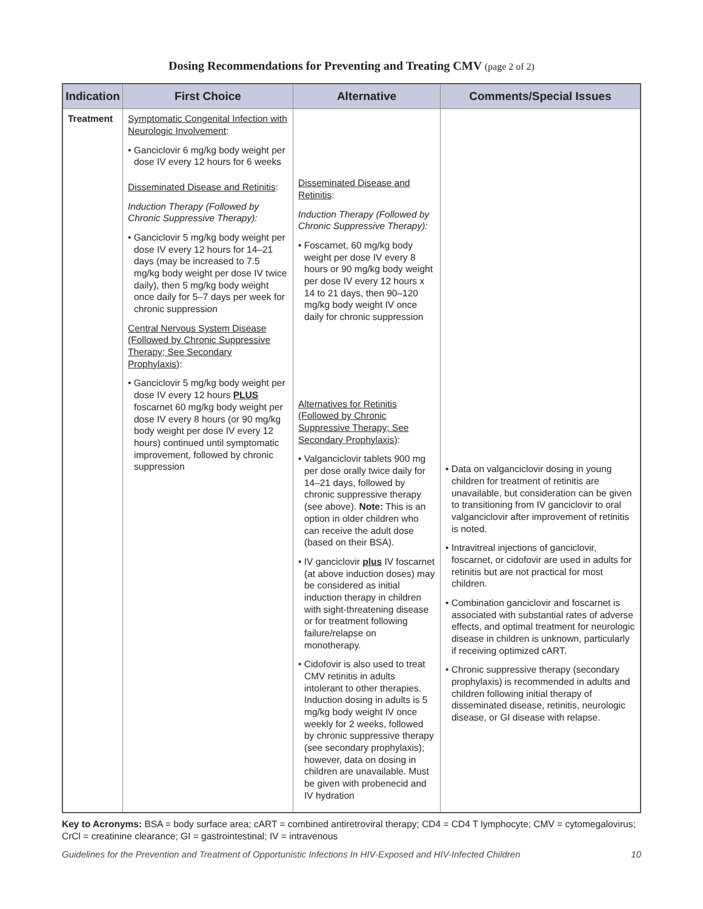Dosing Recommendations for Preventing and Treating CMV (page 2 of 2)
| Indication | First Choice | Alternative | Comments/Special Issues |
| --- | --- | --- | --- |
| Treatment | Symptomatic Congenital Infection with Neurologic Involvement : • Ganciclovir 6 mg/kg body weight per dose IV every 12 hours for 6 weeks Disseminated Disease and Retinitis : Induction Therapy (Followed by Chronic Suppressive Therapy): • Ganciclovir 5 mg/kg body weight per dose IV every 12 hours for 14–21 days (may be increased to 7.5 mg/kg body weight per dose IV twice daily), then 5 mg/kg body weight once daily for 5–7 days per week for chronic suppression Central Nervous System Disease (Followed by Chronic Suppressive Therapy; See Secondary Prophylaxis) : • Ganciclovir 5 mg/kg body weight per dose IV every 12 hours PLUS foscarnet 60 mg/kg body weight per dose IV every 8 hours (or 90 mg/kg body weight per dose IV every 12 hours) continued until symptomatic improvement, followed by chronic suppression | Disseminated Disease and Retinitis : Induction Therapy (Followed by Chronic Suppressive Therapy): • Foscarnet, 60 mg/kg body weight per dose IV every 8 hours or 90 mg/kg body weight per dose IV every 12 hours x 14 to 21 days, then 90–120 mg/kg body weight IV once daily for chronic suppression Alternatives for Retinitis (Followed by Chronic Suppressive Therapy; See Secondary Prophylaxis) : • Valganciclovir tablets 900 mg per dose orally twice daily for 14–21 days, followed by chronic suppressive therapy (see above). Note: This is an option in older children who can receive the adult dose (based on their BSA). • IV ganciclovir plus IV foscarnet (at above induction doses) may be considered as initial induction therapy in children with sight-threatening disease or for treatment following failure/relapse on monotherapy. • Cidofovir is also used to treat CMV retinitis in adults intolerant to other therapies. Induction dosing in adults is 5 mg/kg body weight IV once weekly for 2 weeks, followed by chronic suppressive therapy (see secondary prophylaxis); however, data on dosing in children are unavailable. Must be given with probenecid and IV hydration | • Data on valganciclovir dosing in young children for treatment of retinitis are unavailable, but consideration can be given to transitioning from IV ganciclovir to oral valganciclovir after improvement of retinitis is noted. • Intravitreal injections of ganciclovir, foscarnet, or cidofovir are used in adults for retinitis but are not practical for most children. • Combination ganciclovir and foscarnet is associated with substantial rates of adverse effects, and optimal treatment for neurologic disease in children is unknown, particularly if receiving optimized cART. • Chronic suppressive therapy (secondary prophylaxis) is recommended in adults and children following initial therapy of disseminated disease, retinitis, neurologic disease, or GI disease with relapse. |
Key to Acronyms: BSA = body surface area; cART = combined antiretroviral therapy; CD4 = CD4 T lymphocyte; CMV = cytomegalovirus; CrCl = creatinine clearance; GI = gastrointestinal; IV = intravenous
Guidelines for the Prevention and Treatment of Opportunistic Infections In HIV-Exposed and HIV-Infected Children 10